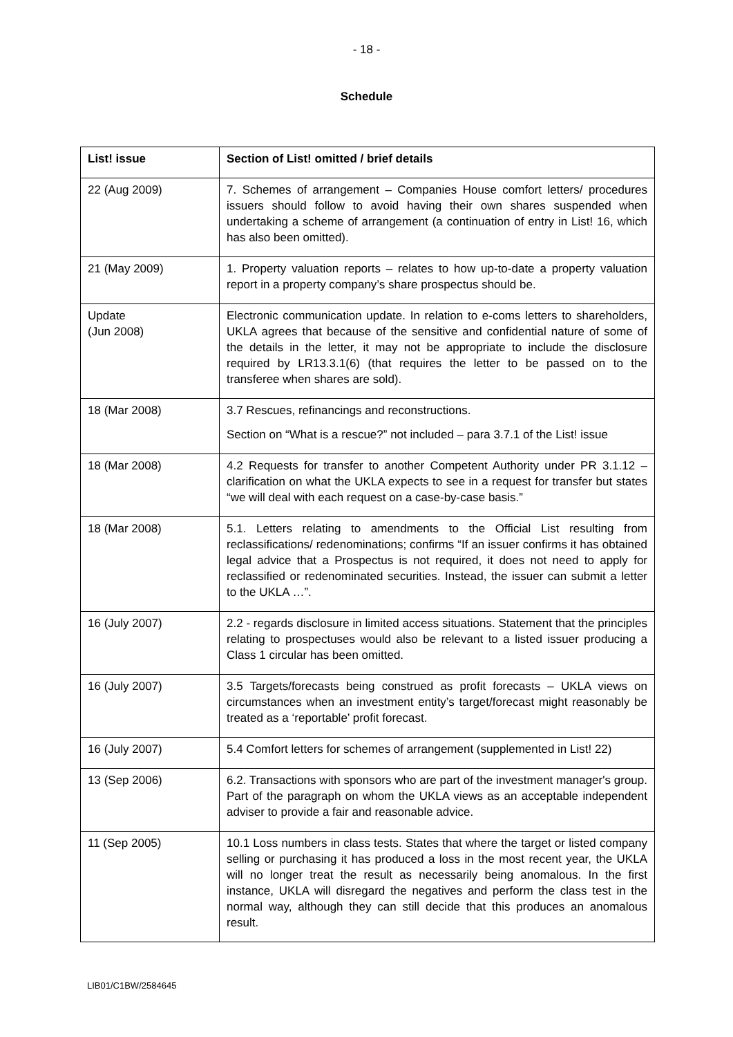- 18 -
Schedule
| List! issue | Section of List! omitted / brief details |
| --- | --- |
| 22 (Aug 2009) | 7. Schemes of arrangement – Companies House comfort letters/ procedures issuers should follow to avoid having their own shares suspended when undertaking a scheme of arrangement (a continuation of entry in List! 16, which has also been omitted). |
| 21 (May 2009) | 1. Property valuation reports – relates to how up-to-date a property valuation report in a property company’s share prospectus should be. |
| Update (Jun 2008) | Electronic communication update. In relation to e-coms letters to shareholders, UKLA agrees that because of the sensitive and confidential nature of some of the details in the letter, it may not be appropriate to include the disclosure required by LR13.3.1(6) (that requires the letter to be passed on to the transferee when shares are sold). |
| 18 (Mar 2008) | 3.7 Rescues, refinancings and reconstructions. Section on “What is a rescue?” not included – para 3.7.1 of the List! issue |
| 18 (Mar 2008) | 4.2 Requests for transfer to another Competent Authority under PR 3.1.12 – clarification on what the UKLA expects to see in a request for transfer but states “we will deal with each request on a case-by-case basis.” |
| 18 (Mar 2008) | 5.1. Letters relating to amendments to the Official List resulting from reclassifications/ redenominations; confirms “If an issuer confirms it has obtained legal advice that a Prospectus is not required, it does not need to apply for reclassified or redenominated securities. Instead, the issuer can submit a letter to the UKLA …”. |
| 16 (July 2007) | 2.2 - regards disclosure in limited access situations. Statement that the principles relating to prospectuses would also be relevant to a listed issuer producing a Class 1 circular has been omitted. |
| 16 (July 2007) | 3.5 Targets/forecasts being construed as profit forecasts – UKLA views on circumstances when an investment entity’s target/forecast might reasonably be treated as a ‘reportable’ profit forecast. |
| 16 (July 2007) | 5.4 Comfort letters for schemes of arrangement (supplemented in List! 22) |
| 13 (Sep 2006) | 6.2. Transactions with sponsors who are part of the investment manager's group. Part of the paragraph on whom the UKLA views as an acceptable independent adviser to provide a fair and reasonable advice. |
| 11 (Sep 2005) | 10.1 Loss numbers in class tests. States that where the target or listed company selling or purchasing it has produced a loss in the most recent year, the UKLA will no longer treat the result as necessarily being anomalous. In the first instance, UKLA will disregard the negatives and perform the class test in the normal way, although they can still decide that this produces an anomalous result. |
LIB01/C1BW/2584645